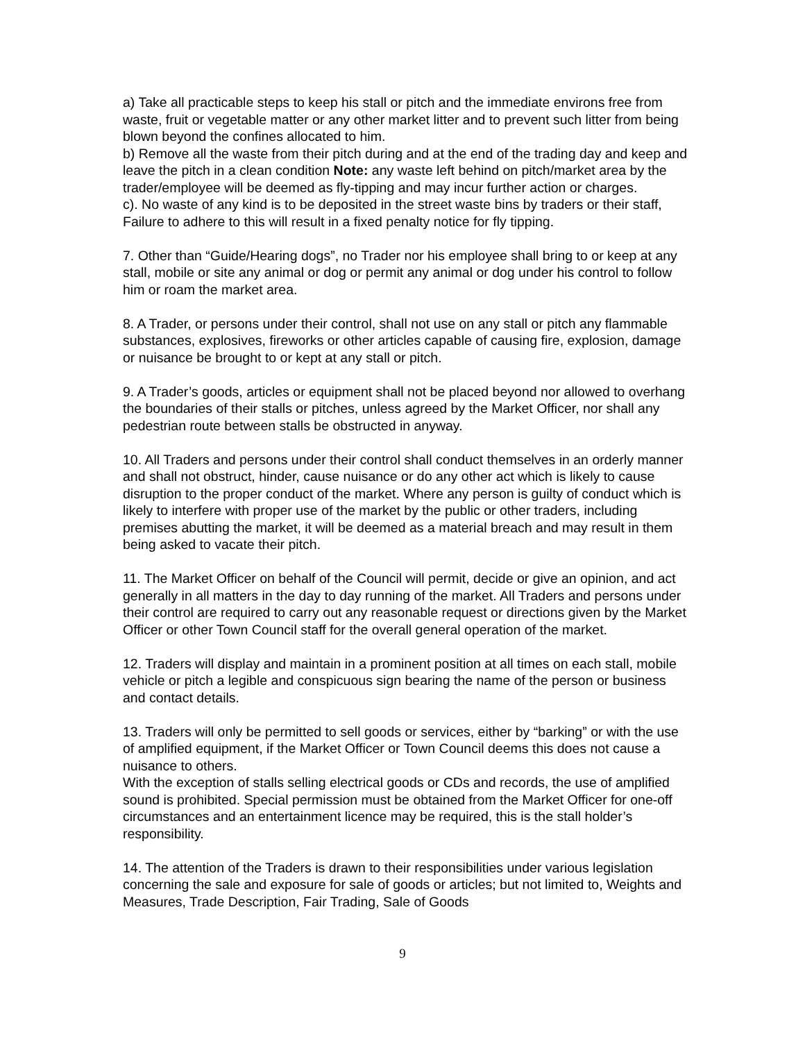a) Take all practicable steps to keep his stall or pitch and the immediate environs free from waste, fruit or vegetable matter or any other market litter and to prevent such litter from being blown beyond the confines allocated to him.
b) Remove all the waste from their pitch during and at the end of the trading day and keep and leave the pitch in a clean condition Note: any waste left behind on pitch/market area by the trader/employee will be deemed as fly-tipping and may incur further action or charges.
c). No waste of any kind is to be deposited in the street waste bins by traders or their staff, Failure to adhere to this will result in a fixed penalty notice for fly tipping.
7. Other than “Guide/Hearing dogs”, no Trader nor his employee shall bring to or keep at any stall, mobile or site any animal or dog or permit any animal or dog under his control to follow him or roam the market area.
8. A Trader, or persons under their control, shall not use on any stall or pitch any flammable substances, explosives, fireworks or other articles capable of causing fire, explosion, damage or nuisance be brought to or kept at any stall or pitch.
9. A Trader’s goods, articles or equipment shall not be placed beyond nor allowed to overhang the boundaries of their stalls or pitches, unless agreed by the Market Officer, nor shall any pedestrian route between stalls be obstructed in anyway.
10. All Traders and persons under their control shall conduct themselves in an orderly manner and shall not obstruct, hinder, cause nuisance or do any other act which is likely to cause disruption to the proper conduct of the market. Where any person is guilty of conduct which is likely to interfere with proper use of the market by the public or other traders, including premises abutting the market, it will be deemed as a material breach and may result in them being asked to vacate their pitch.
11. The Market Officer on behalf of the Council will permit, decide or give an opinion, and act generally in all matters in the day to day running of the market. All Traders and persons under their control are required to carry out any reasonable request or directions given by the Market Officer or other Town Council staff for the overall general operation of the market.
12. Traders will display and maintain in a prominent position at all times on each stall, mobile vehicle or pitch a legible and conspicuous sign bearing the name of the person or business and contact details.
13. Traders will only be permitted to sell goods or services, either by “barking” or with the use of amplified equipment, if the Market Officer or Town Council deems this does not cause a nuisance to others.
With the exception of stalls selling electrical goods or CDs and records, the use of amplified sound is prohibited. Special permission must be obtained from the Market Officer for one-off circumstances and an entertainment licence may be required, this is the stall holder’s responsibility.
14. The attention of the Traders is drawn to their responsibilities under various legislation concerning the sale and exposure for sale of goods or articles; but not limited to, Weights and Measures, Trade Description, Fair Trading, Sale of Goods
9